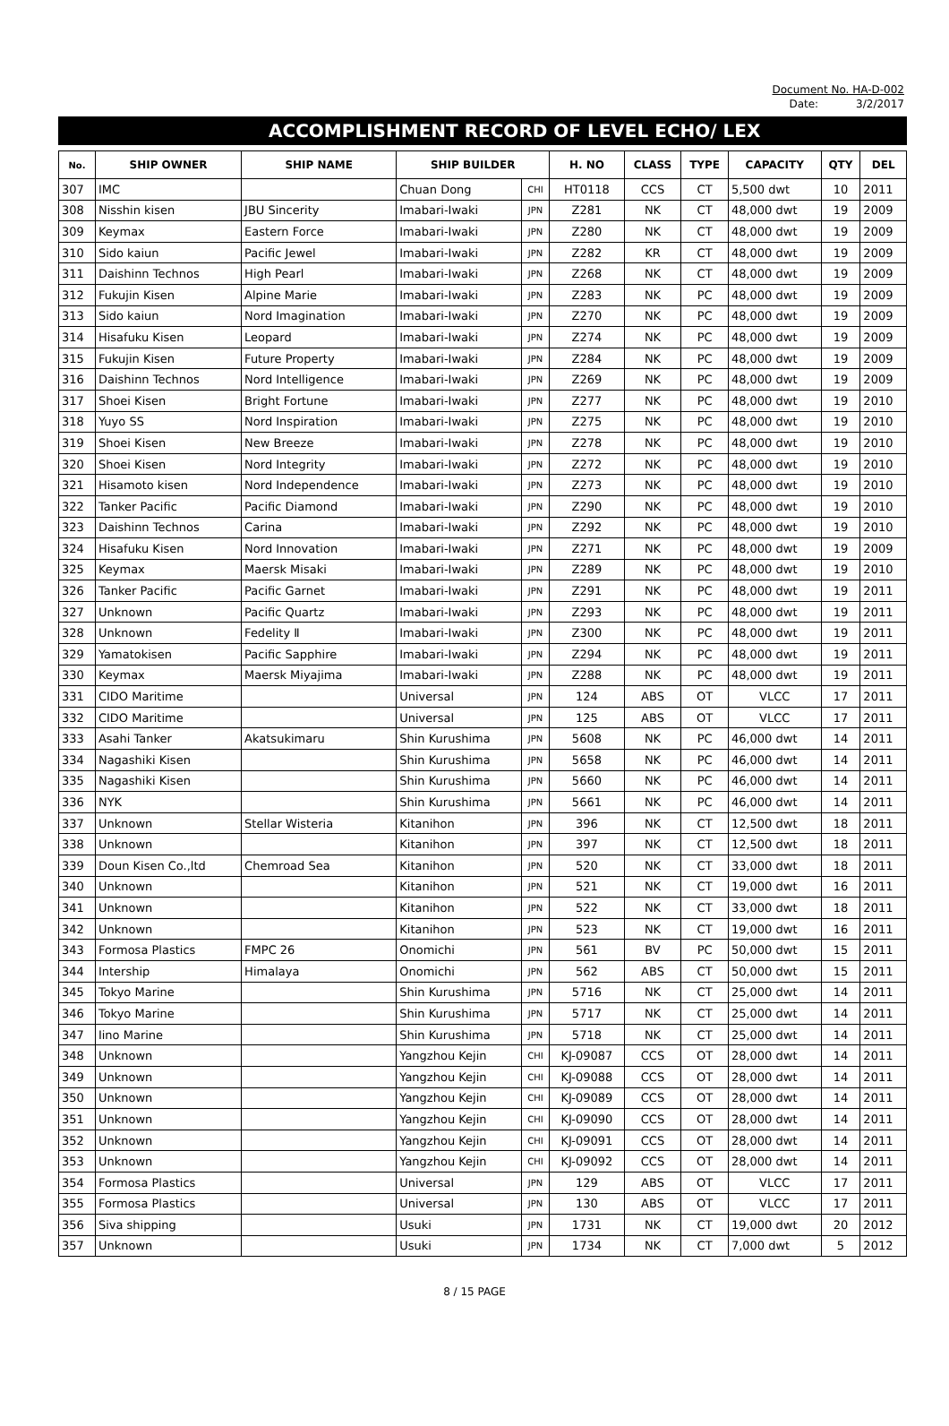Document No. HA-D-002
Date: 3/2/2017
ACCOMPLISHMENT RECORD OF LEVEL ECHO/ LEX
| No. | SHIP OWNER | SHIP NAME | SHIP BUILDER | | H. NO | CLASS | TYPE | CAPACITY | QTY | DEL |
| --- | --- | --- | --- | --- | --- | --- | --- | --- | --- | --- |
| 307 | IMC | | Chuan Dong | CHI | HT0118 | CCS | CT | 5,500 dwt | 10 | 2011 |
| 308 | Nisshin kisen | JBU Sincerity | Imabari-Iwaki | JPN | Z281 | NK | CT | 48,000 dwt | 19 | 2009 |
| 309 | Keymax | Eastern Force | Imabari-Iwaki | JPN | Z280 | NK | CT | 48,000 dwt | 19 | 2009 |
| 310 | Sido kaiun | Pacific Jewel | Imabari-Iwaki | JPN | Z282 | KR | CT | 48,000 dwt | 19 | 2009 |
| 311 | Daishinn Technos | High Pearl | Imabari-Iwaki | JPN | Z268 | NK | CT | 48,000 dwt | 19 | 2009 |
| 312 | Fukujin Kisen | Alpine Marie | Imabari-Iwaki | JPN | Z283 | NK | PC | 48,000 dwt | 19 | 2009 |
| 313 | Sido kaiun | Nord Imagination | Imabari-Iwaki | JPN | Z270 | NK | PC | 48,000 dwt | 19 | 2009 |
| 314 | Hisafuku Kisen | Leopard | Imabari-Iwaki | JPN | Z274 | NK | PC | 48,000 dwt | 19 | 2009 |
| 315 | Fukujin Kisen | Future Property | Imabari-Iwaki | JPN | Z284 | NK | PC | 48,000 dwt | 19 | 2009 |
| 316 | Daishinn Technos | Nord Intelligence | Imabari-Iwaki | JPN | Z269 | NK | PC | 48,000 dwt | 19 | 2009 |
| 317 | Shoei Kisen | Bright Fortune | Imabari-Iwaki | JPN | Z277 | NK | PC | 48,000 dwt | 19 | 2010 |
| 318 | Yuyo SS | Nord Inspiration | Imabari-Iwaki | JPN | Z275 | NK | PC | 48,000 dwt | 19 | 2010 |
| 319 | Shoei Kisen | New Breeze | Imabari-Iwaki | JPN | Z278 | NK | PC | 48,000 dwt | 19 | 2010 |
| 320 | Shoei Kisen | Nord Integrity | Imabari-Iwaki | JPN | Z272 | NK | PC | 48,000 dwt | 19 | 2010 |
| 321 | Hisamoto kisen | Nord Independence | Imabari-Iwaki | JPN | Z273 | NK | PC | 48,000 dwt | 19 | 2010 |
| 322 | Tanker Pacific | Pacific Diamond | Imabari-Iwaki | JPN | Z290 | NK | PC | 48,000 dwt | 19 | 2010 |
| 323 | Daishinn Technos | Carina | Imabari-Iwaki | JPN | Z292 | NK | PC | 48,000 dwt | 19 | 2010 |
| 324 | Hisafuku Kisen | Nord Innovation | Imabari-Iwaki | JPN | Z271 | NK | PC | 48,000 dwt | 19 | 2009 |
| 325 | Keymax | Maersk Misaki | Imabari-Iwaki | JPN | Z289 | NK | PC | 48,000 dwt | 19 | 2010 |
| 326 | Tanker Pacific | Pacific Garnet | Imabari-Iwaki | JPN | Z291 | NK | PC | 48,000 dwt | 19 | 2011 |
| 327 | Unknown | Pacific Quartz | Imabari-Iwaki | JPN | Z293 | NK | PC | 48,000 dwt | 19 | 2011 |
| 328 | Unknown | Fedelity Ⅱ | Imabari-Iwaki | JPN | Z300 | NK | PC | 48,000 dwt | 19 | 2011 |
| 329 | Yamatokisen | Pacific Sapphire | Imabari-Iwaki | JPN | Z294 | NK | PC | 48,000 dwt | 19 | 2011 |
| 330 | Keymax | Maersk Miyajima | Imabari-Iwaki | JPN | Z288 | NK | PC | 48,000 dwt | 19 | 2011 |
| 331 | CIDO Maritime | | Universal | JPN | 124 | ABS | OT | VLCC | 17 | 2011 |
| 332 | CIDO Maritime | | Universal | JPN | 125 | ABS | OT | VLCC | 17 | 2011 |
| 333 | Asahi Tanker | Akatsukimaru | Shin Kurushima | JPN | 5608 | NK | PC | 46,000 dwt | 14 | 2011 |
| 334 | Nagashiki Kisen | | Shin Kurushima | JPN | 5658 | NK | PC | 46,000 dwt | 14 | 2011 |
| 335 | Nagashiki Kisen | | Shin Kurushima | JPN | 5660 | NK | PC | 46,000 dwt | 14 | 2011 |
| 336 | NYK | | Shin Kurushima | JPN | 5661 | NK | PC | 46,000 dwt | 14 | 2011 |
| 337 | Unknown | Stellar Wisteria | Kitanihon | JPN | 396 | NK | CT | 12,500 dwt | 18 | 2011 |
| 338 | Unknown | | Kitanihon | JPN | 397 | NK | CT | 12,500 dwt | 18 | 2011 |
| 339 | Doun Kisen Co.,ltd | Chemroad Sea | Kitanihon | JPN | 520 | NK | CT | 33,000 dwt | 18 | 2011 |
| 340 | Unknown | | Kitanihon | JPN | 521 | NK | CT | 19,000 dwt | 16 | 2011 |
| 341 | Unknown | | Kitanihon | JPN | 522 | NK | CT | 33,000 dwt | 18 | 2011 |
| 342 | Unknown | | Kitanihon | JPN | 523 | NK | CT | 19,000 dwt | 16 | 2011 |
| 343 | Formosa Plastics | FMPC 26 | Onomichi | JPN | 561 | BV | PC | 50,000 dwt | 15 | 2011 |
| 344 | Intership | Himalaya | Onomichi | JPN | 562 | ABS | CT | 50,000 dwt | 15 | 2011 |
| 345 | Tokyo Marine | | Shin Kurushima | JPN | 5716 | NK | CT | 25,000 dwt | 14 | 2011 |
| 346 | Tokyo Marine | | Shin Kurushima | JPN | 5717 | NK | CT | 25,000 dwt | 14 | 2011 |
| 347 | Iino Marine | | Shin Kurushima | JPN | 5718 | NK | CT | 25,000 dwt | 14 | 2011 |
| 348 | Unknown | | Yangzhou Kejin | CHI | KJ-09087 | CCS | OT | 28,000 dwt | 14 | 2011 |
| 349 | Unknown | | Yangzhou Kejin | CHI | KJ-09088 | CCS | OT | 28,000 dwt | 14 | 2011 |
| 350 | Unknown | | Yangzhou Kejin | CHI | KJ-09089 | CCS | OT | 28,000 dwt | 14 | 2011 |
| 351 | Unknown | | Yangzhou Kejin | CHI | KJ-09090 | CCS | OT | 28,000 dwt | 14 | 2011 |
| 352 | Unknown | | Yangzhou Kejin | CHI | KJ-09091 | CCS | OT | 28,000 dwt | 14 | 2011 |
| 353 | Unknown | | Yangzhou Kejin | CHI | KJ-09092 | CCS | OT | 28,000 dwt | 14 | 2011 |
| 354 | Formosa Plastics | | Universal | JPN | 129 | ABS | OT | VLCC | 17 | 2011 |
| 355 | Formosa Plastics | | Universal | JPN | 130 | ABS | OT | VLCC | 17 | 2011 |
| 356 | Siva shipping | | Usuki | JPN | 1731 | NK | CT | 19,000 dwt | 20 | 2012 |
| 357 | Unknown | | Usuki | JPN | 1734 | NK | CT | 7,000 dwt | 5 | 2012 |
8 / 15 PAGE